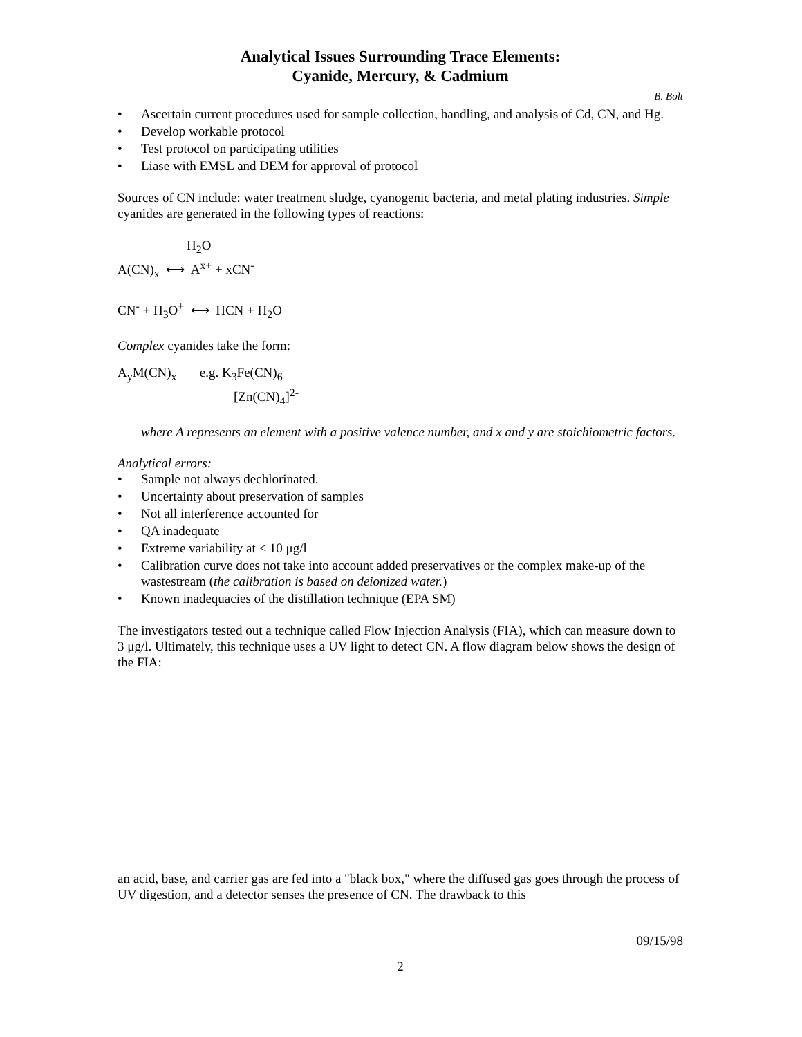Analytical Issues Surrounding Trace Elements:
Cyanide, Mercury, & Cadmium
B. Bolt
• Ascertain current procedures used for sample collection, handling, and analysis of Cd, CN, and Hg.
• Develop workable protocol
• Test protocol on participating utilities
• Liase with EMSL and DEM for approval of protocol
Sources of CN include: water treatment sludge, cyanogenic bacteria, and metal plating industries. Simple cyanides are generated in the following types of reactions:
H<sub>2</sub>O
A(CN)<sub>x</sub> ⟷ A<sup>x+</sup> + xCN<sup>-</sup>
CN<sup>-</sup> + H<sub>3</sub>O<sup>+</sup> ⟷ HCN + H<sub>2</sub>O
Complex cyanides take the form:
A<sub>y</sub>M(CN)<sub>x</sub> e.g. K<sub>3</sub>Fe(CN)<sub>6</sub>
[Zn(CN)<sub>4</sub>]<sup>2-</sup>
where A represents an element with a positive valence number, and x and y are stoichiometric factors.
Analytical errors:
• Sample not always dechlorinated.
• Uncertainty about preservation of samples
• Not all interference accounted for
• QA inadequate
• Extreme variability at < 10 μg/l
• Calibration curve does not take into account added preservatives or the complex make-up of the wastestream (the calibration is based on deionized water.)
• Known inadequacies of the distillation technique (EPA SM)
The investigators tested out a technique called Flow Injection Analysis (FIA), which can measure down to 3 μg/l. Ultimately, this technique uses a UV light to detect CN. A flow diagram below shows the design of the FIA:
an acid, base, and carrier gas are fed into a "black box," where the diffused gas goes through the process of UV digestion, and a detector senses the presence of CN. The drawback to this
09/15/98
2